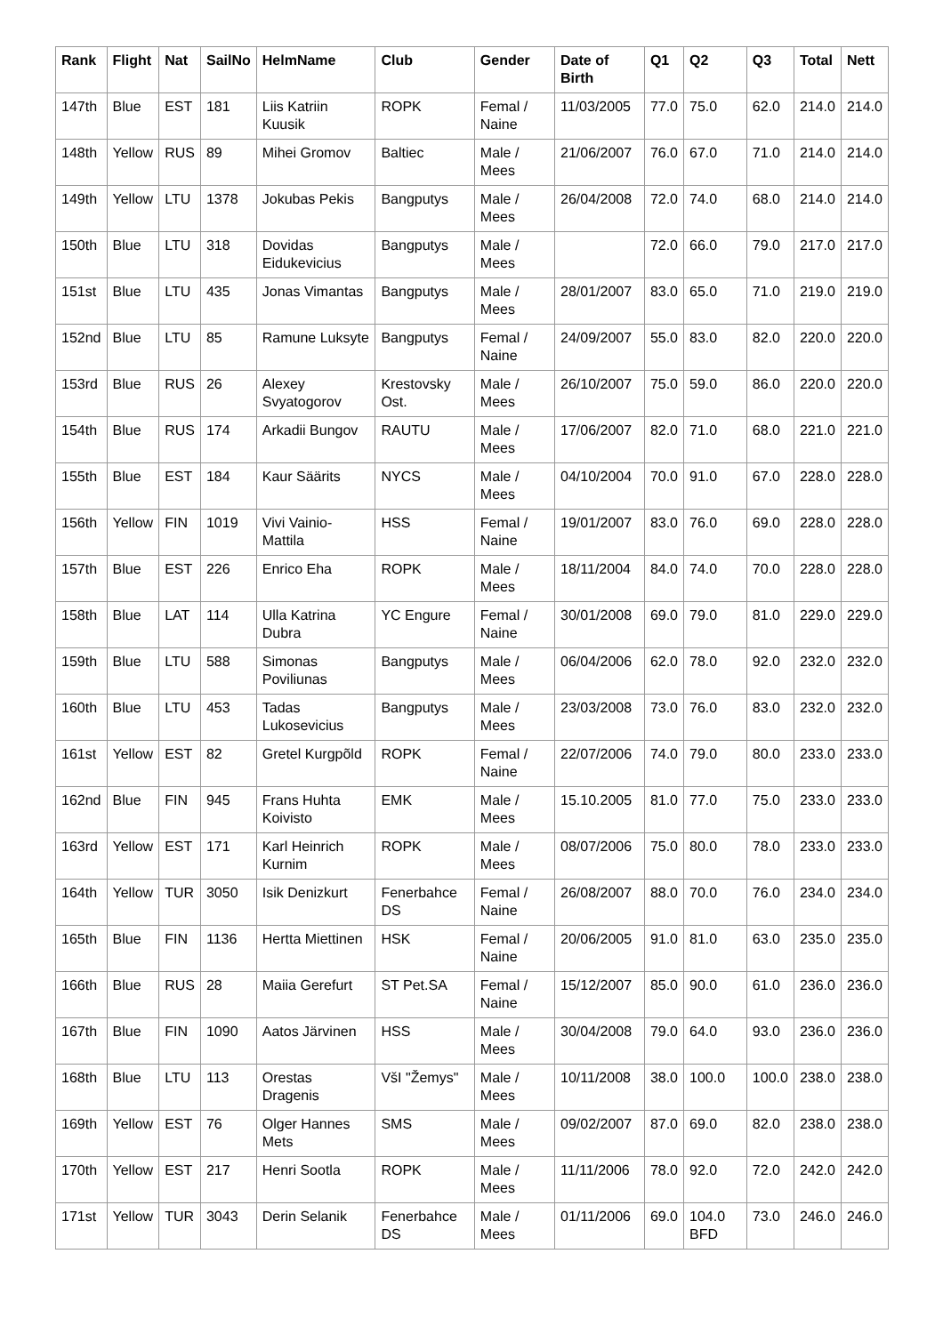| Rank | Flight | Nat | SailNo | HelmName | Club | Gender | Date of Birth | Q1 | Q2 | Q3 | Total | Nett |
| --- | --- | --- | --- | --- | --- | --- | --- | --- | --- | --- | --- | --- |
| 147th | Blue | EST | 181 | Liis Katriin Kuusik | ROPK | Femal / Naine | 11/03/2005 | 77.0 | 75.0 | 62.0 | 214.0 | 214.0 |
| 148th | Yellow | RUS | 89 | Mihei Gromov | Baltiec | Male / Mees | 21/06/2007 | 76.0 | 67.0 | 71.0 | 214.0 | 214.0 |
| 149th | Yellow | LTU | 1378 | Jokubas Pekis | Bangputys | Male / Mees | 26/04/2008 | 72.0 | 74.0 | 68.0 | 214.0 | 214.0 |
| 150th | Blue | LTU | 318 | Dovidas Eidukevicius | Bangputys | Male / Mees | | 72.0 | 66.0 | 79.0 | 217.0 | 217.0 |
| 151st | Blue | LTU | 435 | Jonas Vimantas | Bangputys | Male / Mees | 28/01/2007 | 83.0 | 65.0 | 71.0 | 219.0 | 219.0 |
| 152nd | Blue | LTU | 85 | Ramune Luksyte | Bangputys | Femal / Naine | 24/09/2007 | 55.0 | 83.0 | 82.0 | 220.0 | 220.0 |
| 153rd | Blue | RUS | 26 | Alexey Svyatogorov | Krestovsky Ost. | Male / Mees | 26/10/2007 | 75.0 | 59.0 | 86.0 | 220.0 | 220.0 |
| 154th | Blue | RUS | 174 | Arkadii Bungov | RAUTU | Male / Mees | 17/06/2007 | 82.0 | 71.0 | 68.0 | 221.0 | 221.0 |
| 155th | Blue | EST | 184 | Kaur Säärits | NYCS | Male / Mees | 04/10/2004 | 70.0 | 91.0 | 67.0 | 228.0 | 228.0 |
| 156th | Yellow | FIN | 1019 | Vivi Vainio-Mattila | HSS | Femal / Naine | 19/01/2007 | 83.0 | 76.0 | 69.0 | 228.0 | 228.0 |
| 157th | Blue | EST | 226 | Enrico Eha | ROPK | Male / Mees | 18/11/2004 | 84.0 | 74.0 | 70.0 | 228.0 | 228.0 |
| 158th | Blue | LAT | 114 | Ulla Katrina Dubra | YC Engure | Femal / Naine | 30/01/2008 | 69.0 | 79.0 | 81.0 | 229.0 | 229.0 |
| 159th | Blue | LTU | 588 | Simonas Poviliunas | Bangputys | Male / Mees | 06/04/2006 | 62.0 | 78.0 | 92.0 | 232.0 | 232.0 |
| 160th | Blue | LTU | 453 | Tadas Lukosevicius | Bangputys | Male / Mees | 23/03/2008 | 73.0 | 76.0 | 83.0 | 232.0 | 232.0 |
| 161st | Yellow | EST | 82 | Gretel Kurgpõld | ROPK | Femal / Naine | 22/07/2006 | 74.0 | 79.0 | 80.0 | 233.0 | 233.0 |
| 162nd | Blue | FIN | 945 | Frans Huhta Koivisto | EMK | Male / Mees | 15.10.2005 | 81.0 | 77.0 | 75.0 | 233.0 | 233.0 |
| 163rd | Yellow | EST | 171 | Karl Heinrich Kurnim | ROPK | Male / Mees | 08/07/2006 | 75.0 | 80.0 | 78.0 | 233.0 | 233.0 |
| 164th | Yellow | TUR | 3050 | Isik Denizkurt | Fenerbahce DS | Femal / Naine | 26/08/2007 | 88.0 | 70.0 | 76.0 | 234.0 | 234.0 |
| 165th | Blue | FIN | 1136 | Hertta Miettinen | HSK | Femal / Naine | 20/06/2005 | 91.0 | 81.0 | 63.0 | 235.0 | 235.0 |
| 166th | Blue | RUS | 28 | Maiia Gerefurt | ST Pet.SA | Femal / Naine | 15/12/2007 | 85.0 | 90.0 | 61.0 | 236.0 | 236.0 |
| 167th | Blue | FIN | 1090 | Aatos Järvinen | HSS | Male / Mees | 30/04/2008 | 79.0 | 64.0 | 93.0 | 236.0 | 236.0 |
| 168th | Blue | LTU | 113 | Orestas Dragenis | VšI "Žemys" | Male / Mees | 10/11/2008 | 38.0 | 100.0 | 100.0 | 238.0 | 238.0 |
| 169th | Yellow | EST | 76 | Olger Hannes Mets | SMS | Male / Mees | 09/02/2007 | 87.0 | 69.0 | 82.0 | 238.0 | 238.0 |
| 170th | Yellow | EST | 217 | Henri Sootla | ROPK | Male / Mees | 11/11/2006 | 78.0 | 92.0 | 72.0 | 242.0 | 242.0 |
| 171st | Yellow | TUR | 3043 | Derin Selanik | Fenerbahce DS | Male / Mees | 01/11/2006 | 69.0 | 104.0 BFD | 73.0 | 246.0 | 246.0 |